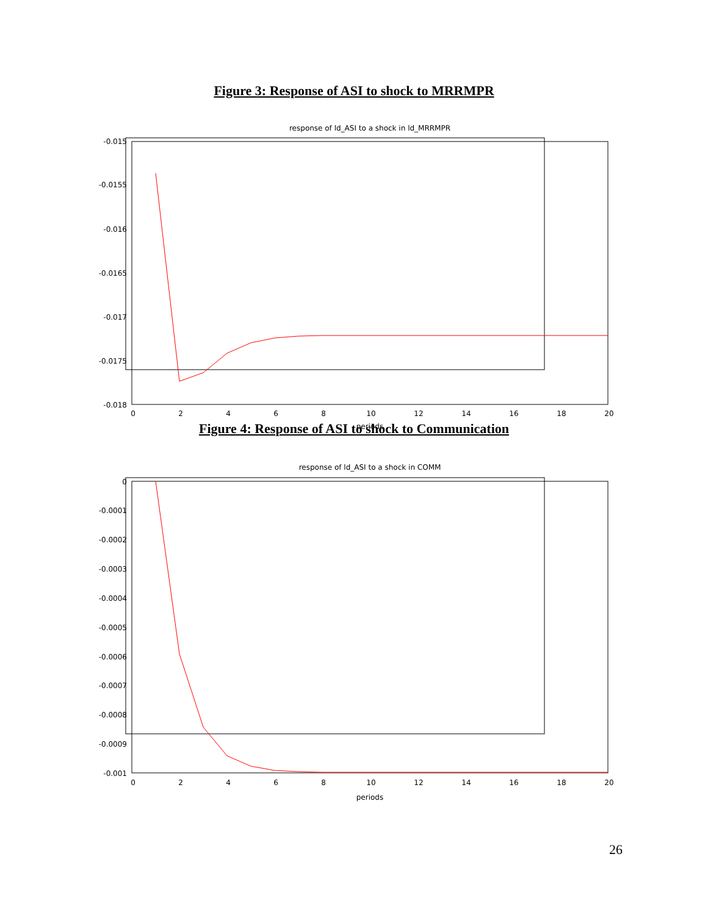Figure 3: Response of ASI to shock to MRRMPR
response of ld_ASI to a shock in ld_MRRMPR
-0.015
-0.0155
-0.016
-0.0165
-0.017
-0.0175
-0.018
0
2
4
6
8
10
12
14
16
18
20
periods
Figure 4: Response of ASI to shock to Communication
response of ld_ASI to a shock in COMM
0
-0.0001
-0.0002
-0.0003
-0.0004
-0.0005
-0.0006
-0.0007
-0.0008
-0.0009
-0.001
0
2
4
6
8
10
12
14
16
18
20
periods
26